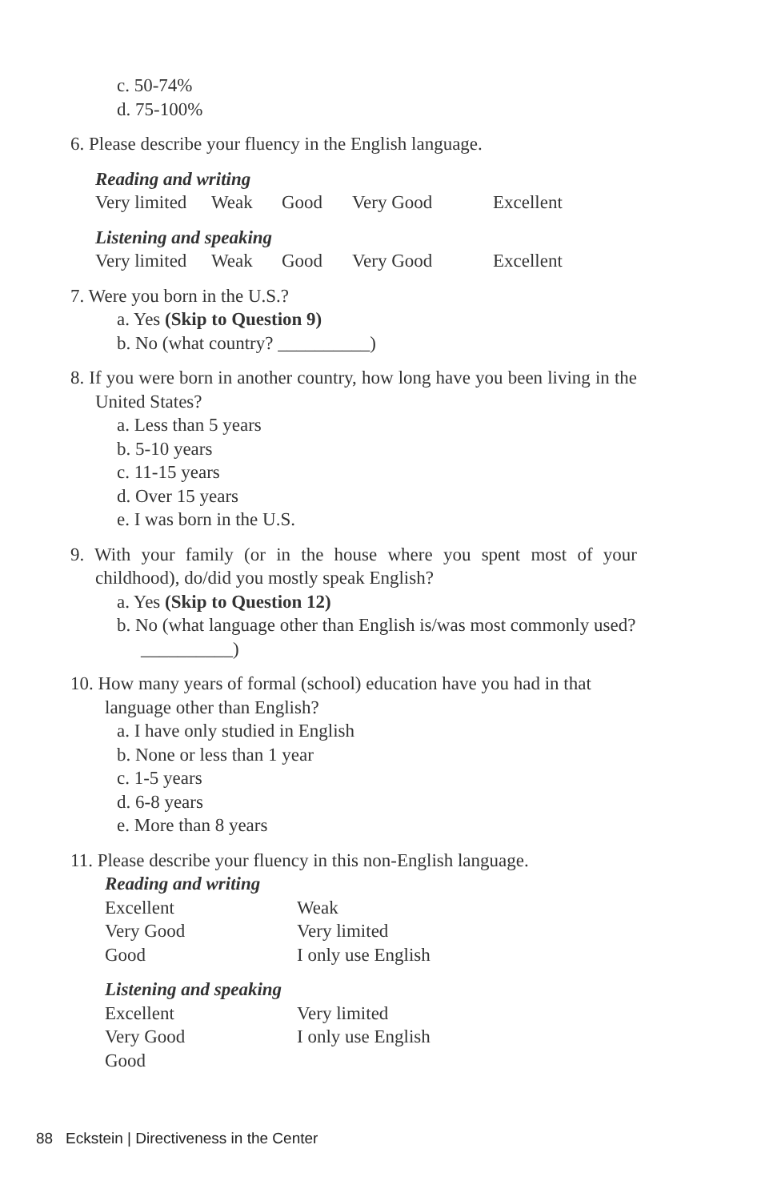c. 50-74%
d. 75-100%
6. Please describe your fluency in the English language.
Reading and writing
Very limited Weak Good Very Good Excellent
Listening and speaking
Very limited Weak Good Very Good Excellent
7. Were you born in the U.S.?
a. Yes (Skip to Question 9)
b. No (what country? __________)
8. If you were born in another country, how long have you been living in the United States?
a. Less than 5 years
b. 5-10 years
c. 11-15 years
d. Over 15 years
e. I was born in the U.S.
9. With your family (or in the house where you spent most of your childhood), do/did you mostly speak English?
a. Yes (Skip to Question 12)
b. No (what language other than English is/was most commonly used? __________)
10. How many years of formal (school) education have you had in that language other than English?
a. I have only studied in English
b. None or less than 1 year
c. 1-5 years
d. 6-8 years
e. More than 8 years
11. Please describe your fluency in this non-English language.
Reading and writing
Excellent Weak Very Good Very limited Good I only use English
Listening and speaking
Excellent Very limited Very Good I only use English Good
88 Eckstein | Directiveness in the Center